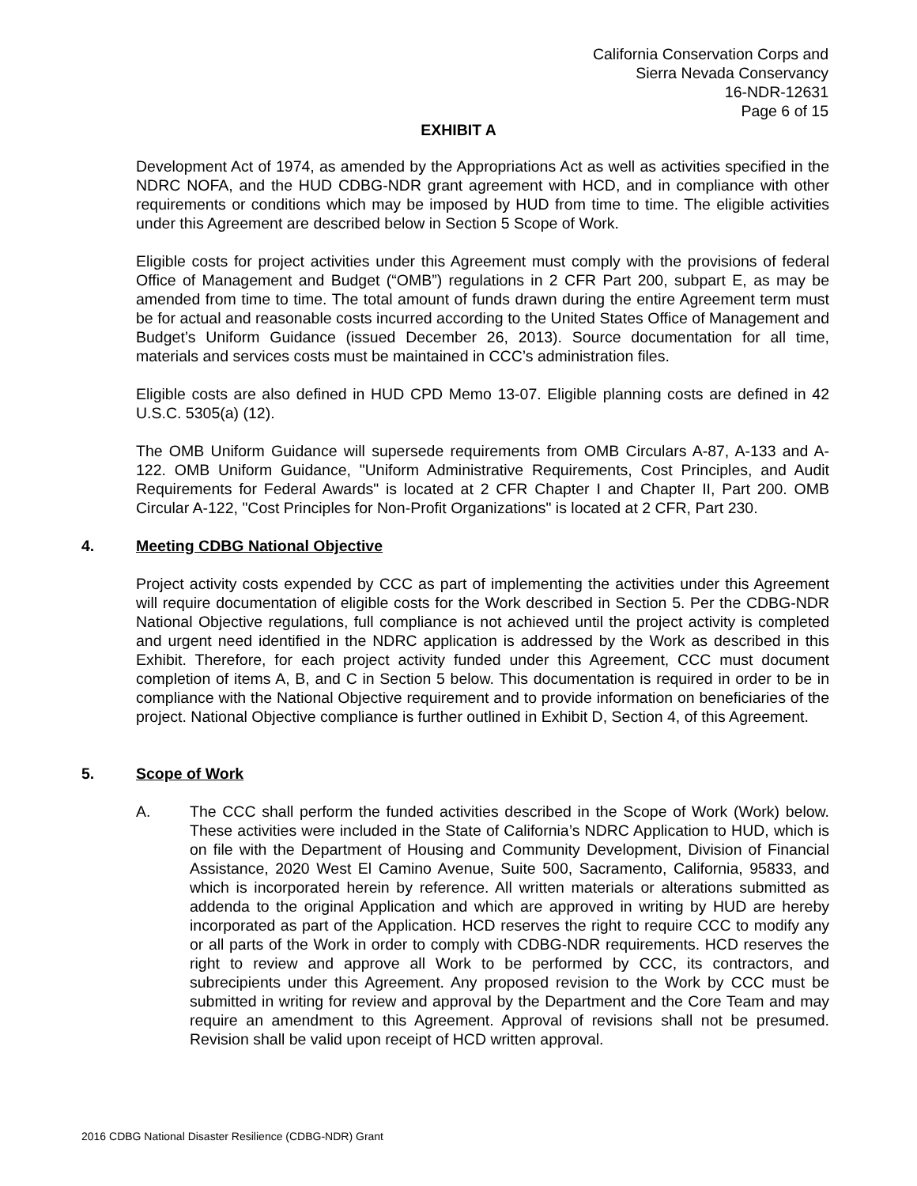California Conservation Corps and
Sierra Nevada Conservancy
16-NDR-12631
Page 6 of 15
EXHIBIT A
Development Act of 1974, as amended by the Appropriations Act as well as activities specified in the NDRC NOFA, and the HUD CDBG-NDR grant agreement with HCD, and in compliance with other requirements or conditions which may be imposed by HUD from time to time. The eligible activities under this Agreement are described below in Section 5 Scope of Work.
Eligible costs for project activities under this Agreement must comply with the provisions of federal Office of Management and Budget (“OMB”) regulations in 2 CFR Part 200, subpart E, as may be amended from time to time. The total amount of funds drawn during the entire Agreement term must be for actual and reasonable costs incurred according to the United States Office of Management and Budget’s Uniform Guidance (issued December 26, 2013). Source documentation for all time, materials and services costs must be maintained in CCC’s administration files.
Eligible costs are also defined in HUD CPD Memo 13-07. Eligible planning costs are defined in 42 U.S.C. 5305(a) (12).
The OMB Uniform Guidance will supersede requirements from OMB Circulars A-87, A-133 and A-122. OMB Uniform Guidance, "Uniform Administrative Requirements, Cost Principles, and Audit Requirements for Federal Awards" is located at 2 CFR Chapter I and Chapter II, Part 200. OMB Circular A-122, "Cost Principles for Non-Profit Organizations" is located at 2 CFR, Part 230.
4. Meeting CDBG National Objective
Project activity costs expended by CCC as part of implementing the activities under this Agreement will require documentation of eligible costs for the Work described in Section 5. Per the CDBG-NDR National Objective regulations, full compliance is not achieved until the project activity is completed and urgent need identified in the NDRC application is addressed by the Work as described in this Exhibit. Therefore, for each project activity funded under this Agreement, CCC must document completion of items A, B, and C in Section 5 below. This documentation is required in order to be in compliance with the National Objective requirement and to provide information on beneficiaries of the project. National Objective compliance is further outlined in Exhibit D, Section 4, of this Agreement.
5. Scope of Work
A. The CCC shall perform the funded activities described in the Scope of Work (Work) below. These activities were included in the State of California’s NDRC Application to HUD, which is on file with the Department of Housing and Community Development, Division of Financial Assistance, 2020 West El Camino Avenue, Suite 500, Sacramento, California, 95833, and which is incorporated herein by reference. All written materials or alterations submitted as addenda to the original Application and which are approved in writing by HUD are hereby incorporated as part of the Application. HCD reserves the right to require CCC to modify any or all parts of the Work in order to comply with CDBG-NDR requirements. HCD reserves the right to review and approve all Work to be performed by CCC, its contractors, and subrecipients under this Agreement. Any proposed revision to the Work by CCC must be submitted in writing for review and approval by the Department and the Core Team and may require an amendment to this Agreement. Approval of revisions shall not be presumed. Revision shall be valid upon receipt of HCD written approval.
2016 CDBG National Disaster Resilience (CDBG-NDR) Grant